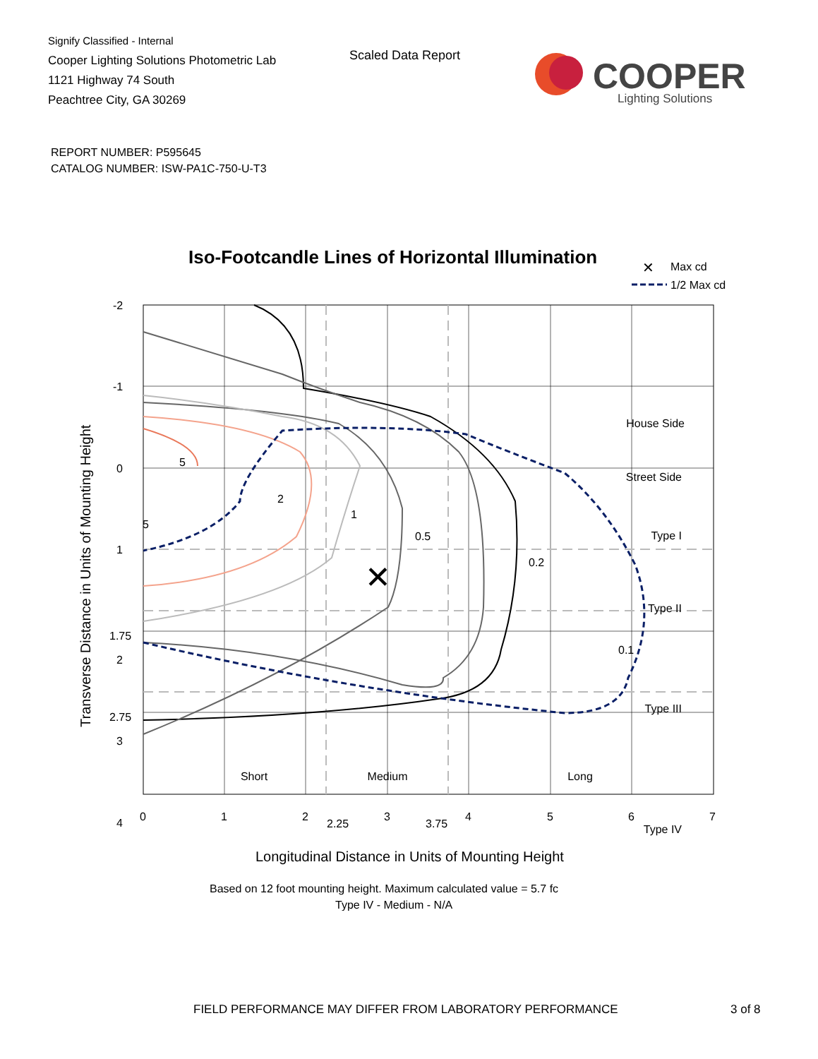Signify Classified - Internal
Cooper Lighting Solutions Photometric Lab
1121 Highway 74 South
Peachtree City, GA 30269
Scaled Data Report
COOPER
Lighting Solutions
REPORT NUMBER: P595645
CATALOG NUMBER: ISW-PA1C-750-U-T3
Iso-Footcandle Lines of Horizontal Illumination
✕
Max cd
1/2 Max cd
✕
5
5
2
1
0.5
0.2
0.1
House Side
Street Side
Type I
Type II
Type III
Type IV
Short
Medium
Long
-2
-1
0
1
1.75
2
2.75
3
4
0
1
2
2.25
3
3.75
4
5
6
7
Longitudinal Distance in Units of Mounting Height
Based on 12 foot mounting height. Maximum calculated value = 5.7 fc
Type IV - Medium - N/A
Transverse Distance in Units of Mounting Height
FIELD PERFORMANCE MAY DIFFER FROM LABORATORY PERFORMANCE
3 of 8